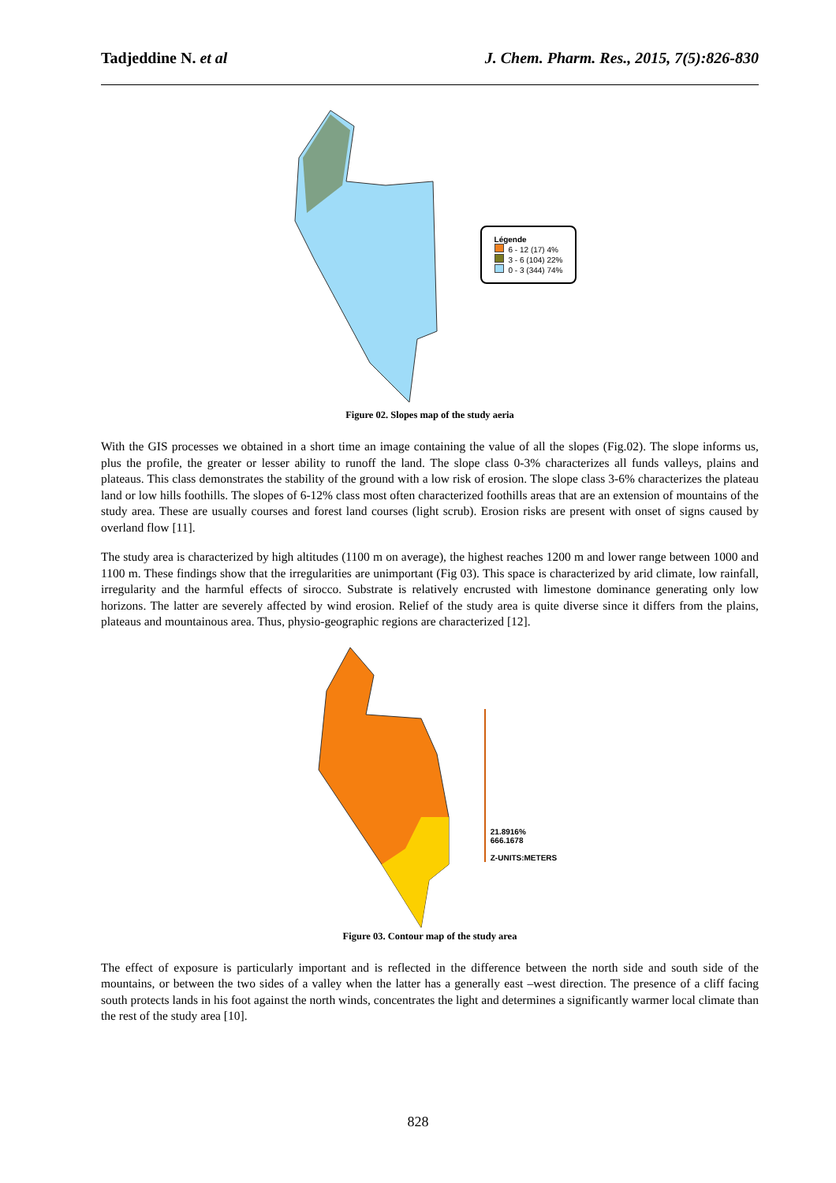Tadjeddine N. et al J. Chem. Pharm. Res., 2015, 7(5):826-830
Légende
6 - 12 (17) 4%
3 - 6 (104) 22%
0 - 3 (344) 74%
Figure 02. Slopes map of the study aeria
With the GIS processes we obtained in a short time an image containing the value of all the slopes (Fig.02). The slope informs us, plus the profile, the greater or lesser ability to runoff the land. The slope class 0-3% characterizes all funds valleys, plains and plateaus. This class demonstrates the stability of the ground with a low risk of erosion. The slope class 3-6% characterizes the plateau land or low hills foothills. The slopes of 6-12% class most often characterized foothills areas that are an extension of mountains of the study area. These are usually courses and forest land courses (light scrub). Erosion risks are present with onset of signs caused by overland flow [11].
The study area is characterized by high altitudes (1100 m on average), the highest reaches 1200 m and lower range between 1000 and 1100 m. These findings show that the irregularities are unimportant (Fig 03). This space is characterized by arid climate, low rainfall, irregularity and the harmful effects of sirocco. Substrate is relatively encrusted with limestone dominance generating only low horizons. The latter are severely affected by wind erosion. Relief of the study area is quite diverse since it differs from the plains, plateaus and mountainous area. Thus, physio-geographic regions are characterized [12].
21.8916%
666.1678
Z-UNITS:METERS
Figure 03. Contour map of the study area
The effect of exposure is particularly important and is reflected in the difference between the north side and south side of the mountains, or between the two sides of a valley when the latter has a generally east –west direction. The presence of a cliff facing south protects lands in his foot against the north winds, concentrates the light and determines a significantly warmer local climate than the rest of the study area [10].
828